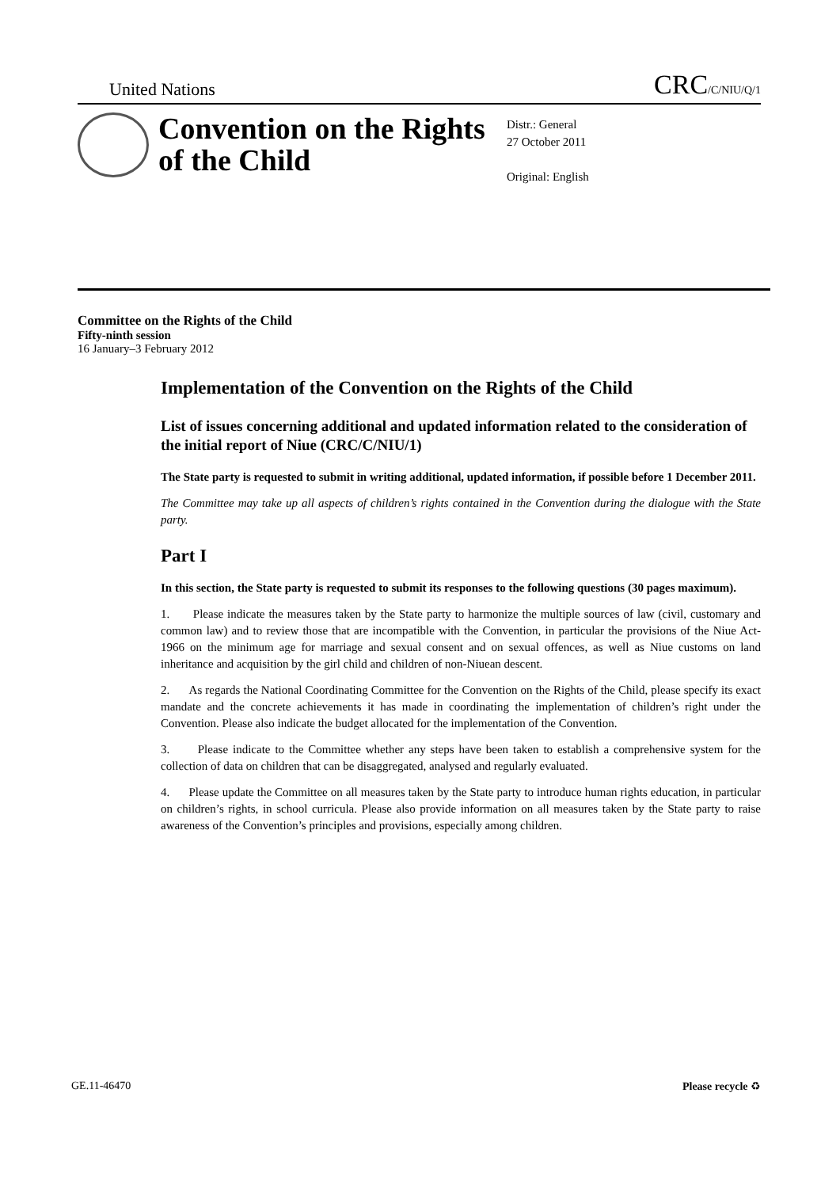United Nations CRC/C/NIU/Q/1
Convention on the Rights of the Child
Distr.: General
27 October 2011
Original: English
Committee on the Rights of the Child
Fifty-ninth session
16 January–3 February 2012
Implementation of the Convention on the Rights of the Child
List of issues concerning additional and updated information related to the consideration of the initial report of Niue (CRC/C/NIU/1)
The State party is requested to submit in writing additional, updated information, if possible before 1 December 2011.
The Committee may take up all aspects of children’s rights contained in the Convention during the dialogue with the State party.
Part I
In this section, the State party is requested to submit its responses to the following questions (30 pages maximum).
1. Please indicate the measures taken by the State party to harmonize the multiple sources of law (civil, customary and common law) and to review those that are incompatible with the Convention, in particular the provisions of the Niue Act-1966 on the minimum age for marriage and sexual consent and on sexual offences, as well as Niue customs on land inheritance and acquisition by the girl child and children of non-Niuean descent.
2. As regards the National Coordinating Committee for the Convention on the Rights of the Child, please specify its exact mandate and the concrete achievements it has made in coordinating the implementation of children’s right under the Convention. Please also indicate the budget allocated for the implementation of the Convention.
3. Please indicate to the Committee whether any steps have been taken to establish a comprehensive system for the collection of data on children that can be disaggregated, analysed and regularly evaluated.
4. Please update the Committee on all measures taken by the State party to introduce human rights education, in particular on children’s rights, in school curricula. Please also provide information on all measures taken by the State party to raise awareness of the Convention’s principles and provisions, especially among children.
GE.11-46470 Please recycle ♻